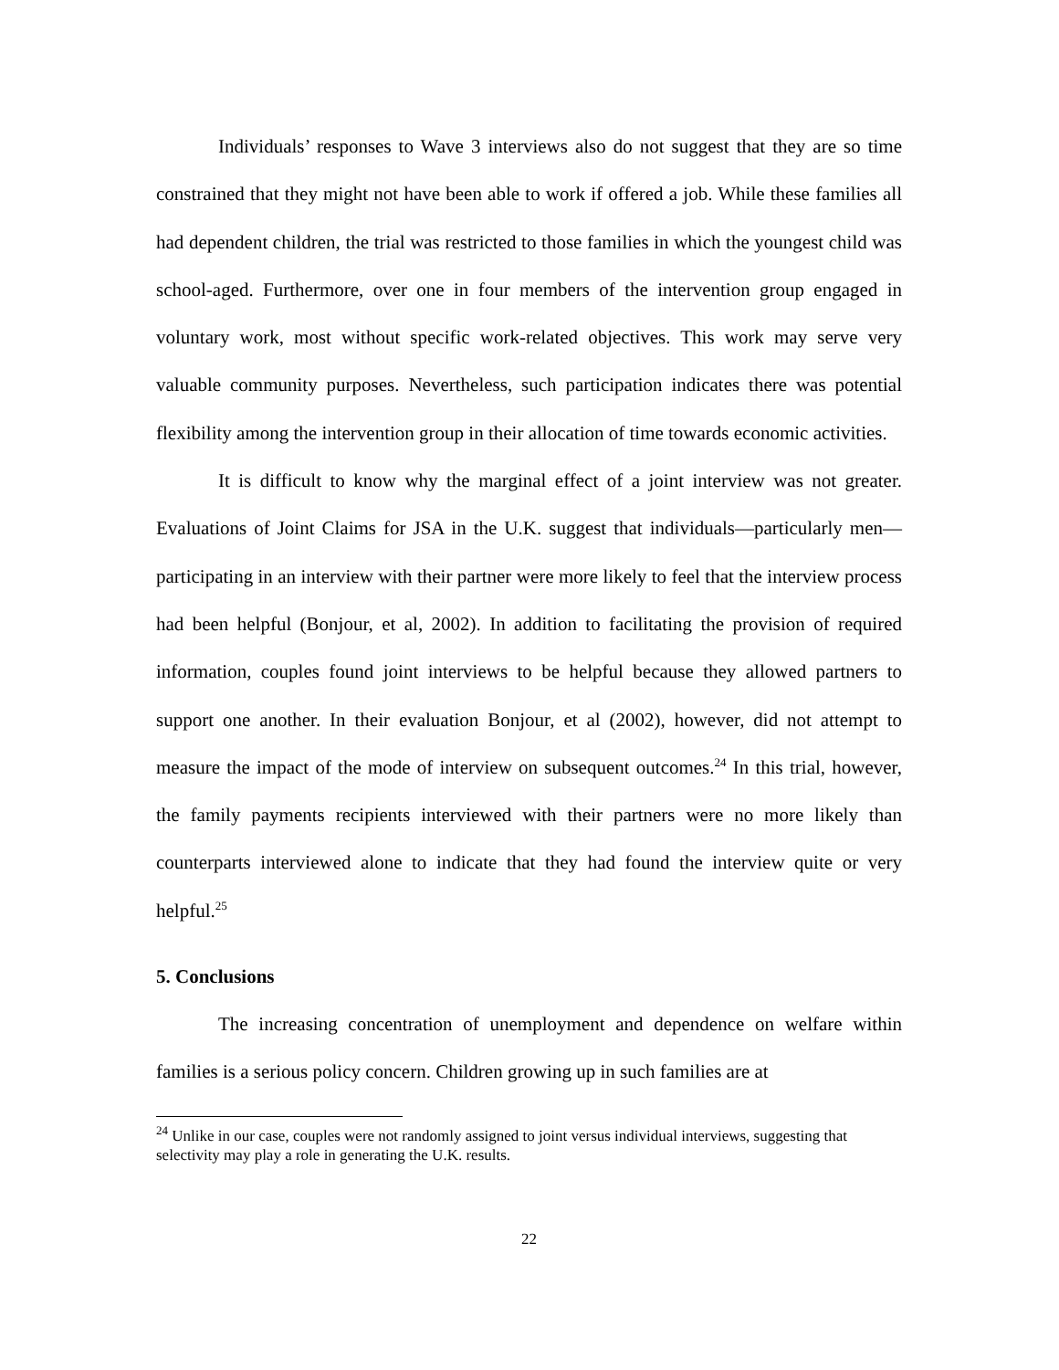Individuals’ responses to Wave 3 interviews also do not suggest that they are so time constrained that they might not have been able to work if offered a job. While these families all had dependent children, the trial was restricted to those families in which the youngest child was school-aged. Furthermore, over one in four members of the intervention group engaged in voluntary work, most without specific work-related objectives. This work may serve very valuable community purposes. Nevertheless, such participation indicates there was potential flexibility among the intervention group in their allocation of time towards economic activities.
It is difficult to know why the marginal effect of a joint interview was not greater. Evaluations of Joint Claims for JSA in the U.K. suggest that individuals—particularly men—participating in an interview with their partner were more likely to feel that the interview process had been helpful (Bonjour, et al, 2002). In addition to facilitating the provision of required information, couples found joint interviews to be helpful because they allowed partners to support one another. In their evaluation Bonjour, et al (2002), however, did not attempt to measure the impact of the mode of interview on subsequent outcomes.<sup>24</sup> In this trial, however, the family payments recipients interviewed with their partners were no more likely than counterparts interviewed alone to indicate that they had found the interview quite or very helpful.<sup>25</sup>
5. Conclusions
The increasing concentration of unemployment and dependence on welfare within families is a serious policy concern. Children growing up in such families are at
<sup>24</sup> Unlike in our case, couples were not randomly assigned to joint versus individual interviews, suggesting that selectivity may play a role in generating the U.K. results.
22